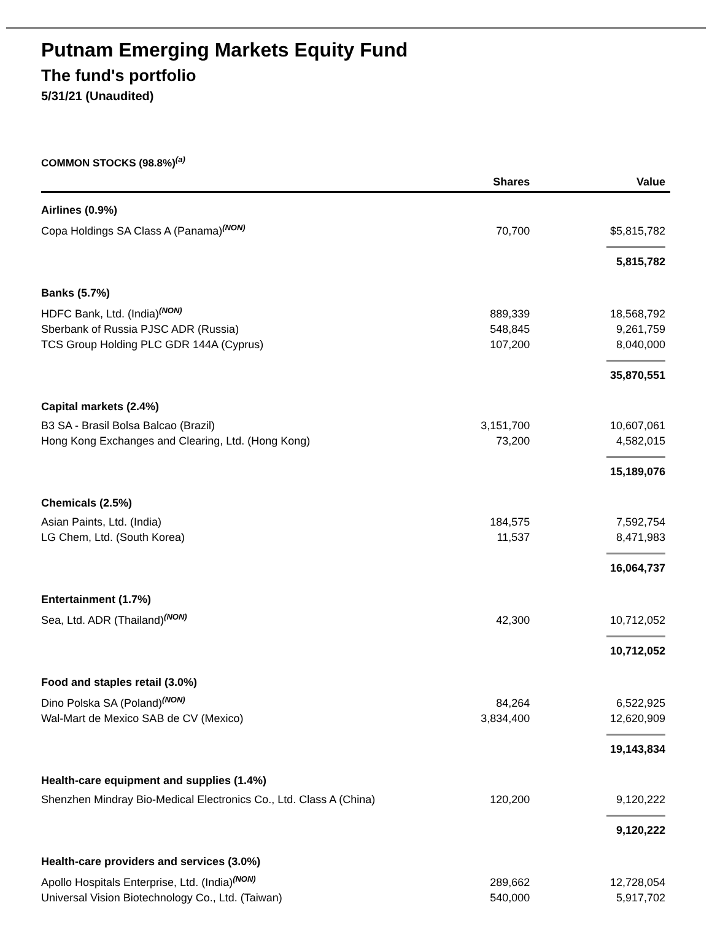Putnam Emerging Markets Equity Fund
The fund's portfolio
5/31/21 (Unaudited)
COMMON STOCKS (98.8%)<sup>(a)</sup>
| | Shares | Value |
| --- | --- | --- |
| Airlines (0.9%) | | |
| Copa Holdings SA Class A (Panama)<sup>(NON)</sup> | 70,700 | $5,815,782 |
| | | 5,815,782 |
| Banks (5.7%) | | |
| HDFC Bank, Ltd. (India)<sup>(NON)</sup> | 889,339 | 18,568,792 |
| Sberbank of Russia PJSC ADR (Russia) | 548,845 | 9,261,759 |
| TCS Group Holding PLC GDR 144A (Cyprus) | 107,200 | 8,040,000 |
| | | 35,870,551 |
| Capital markets (2.4%) | | |
| B3 SA - Brasil Bolsa Balcao (Brazil) | 3,151,700 | 10,607,061 |
| Hong Kong Exchanges and Clearing, Ltd. (Hong Kong) | 73,200 | 4,582,015 |
| | | 15,189,076 |
| Chemicals (2.5%) | | |
| Asian Paints, Ltd. (India) | 184,575 | 7,592,754 |
| LG Chem, Ltd. (South Korea) | 11,537 | 8,471,983 |
| | | 16,064,737 |
| Entertainment (1.7%) | | |
| Sea, Ltd. ADR (Thailand)<sup>(NON)</sup> | 42,300 | 10,712,052 |
| | | 10,712,052 |
| Food and staples retail (3.0%) | | |
| Dino Polska SA (Poland)<sup>(NON)</sup> | 84,264 | 6,522,925 |
| Wal-Mart de Mexico SAB de CV (Mexico) | 3,834,400 | 12,620,909 |
| | | 19,143,834 |
| Health-care equipment and supplies (1.4%) | | |
| Shenzhen Mindray Bio-Medical Electronics Co., Ltd. Class A (China) | 120,200 | 9,120,222 |
| | | 9,120,222 |
| Health-care providers and services (3.0%) | | |
| Apollo Hospitals Enterprise, Ltd. (India)<sup>(NON)</sup> | 289,662 | 12,728,054 |
| Universal Vision Biotechnology Co., Ltd. (Taiwan) | 540,000 | 5,917,702 |